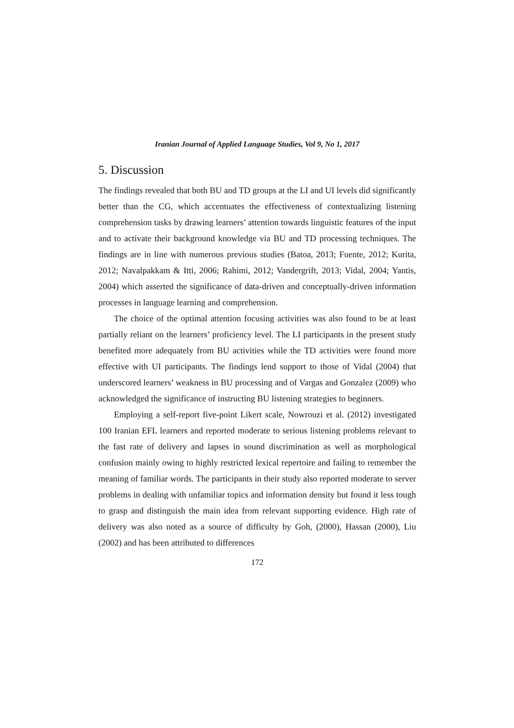Iranian Journal of Applied Language Studies, Vol 9, No 1, 2017
5. Discussion
The findings revealed that both BU and TD groups at the LI and UI levels did significantly better than the CG, which accentuates the effectiveness of contextualizing listening comprehension tasks by drawing learners’ attention towards linguistic features of the input and to activate their background knowledge via BU and TD processing techniques. The findings are in line with numerous previous studies (Batoa, 2013; Fuente, 2012; Kurita, 2012; Navalpakkam & Itti, 2006; Rahimi, 2012; Vandergrift, 2013; Vidal, 2004; Yantis, 2004) which asserted the significance of data-driven and conceptually-driven information processes in language learning and comprehension.
The choice of the optimal attention focusing activities was also found to be at least partially reliant on the learners’ proficiency level. The LI participants in the present study benefited more adequately from BU activities while the TD activities were found more effective with UI participants. The findings lend support to those of Vidal (2004) that underscored learners’ weakness in BU processing and of Vargas and Gonzalez (2009) who acknowledged the significance of instructing BU listening strategies to beginners.
Employing a self-report five-point Likert scale, Nowrouzi et al. (2012) investigated 100 Iranian EFL learners and reported moderate to serious listening problems relevant to the fast rate of delivery and lapses in sound discrimination as well as morphological confusion mainly owing to highly restricted lexical repertoire and failing to remember the meaning of familiar words. The participants in their study also reported moderate to server problems in dealing with unfamiliar topics and information density but found it less tough to grasp and distinguish the main idea from relevant supporting evidence. High rate of delivery was also noted as a source of difficulty by Goh, (2000), Hassan (2000), Liu (2002) and has been attributed to differences
172